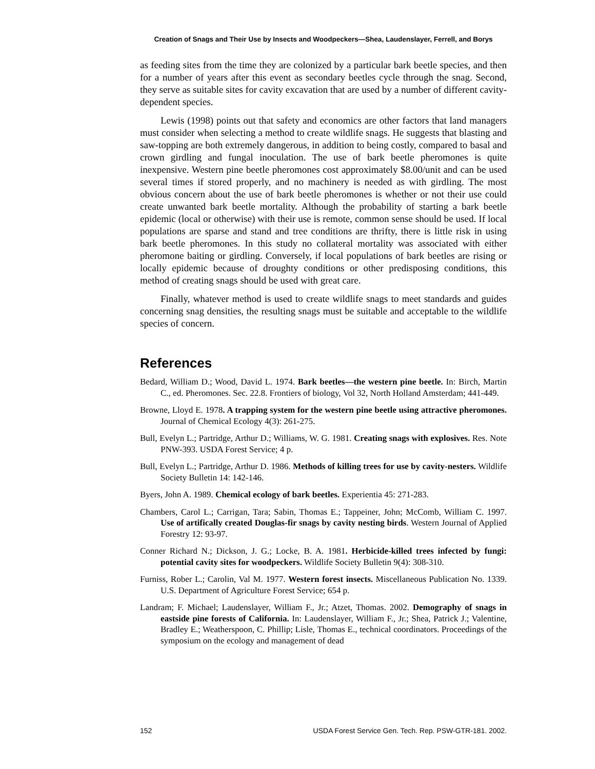Creation of Snags and Their Use by Insects and Woodpeckers—Shea, Laudenslayer, Ferrell, and Borys
as feeding sites from the time they are colonized by a particular bark beetle species, and then for a number of years after this event as secondary beetles cycle through the snag. Second, they serve as suitable sites for cavity excavation that are used by a number of different cavity-dependent species.
Lewis (1998) points out that safety and economics are other factors that land managers must consider when selecting a method to create wildlife snags. He suggests that blasting and saw-topping are both extremely dangerous, in addition to being costly, compared to basal and crown girdling and fungal inoculation. The use of bark beetle pheromones is quite inexpensive. Western pine beetle pheromones cost approximately $8.00/unit and can be used several times if stored properly, and no machinery is needed as with girdling. The most obvious concern about the use of bark beetle pheromones is whether or not their use could create unwanted bark beetle mortality. Although the probability of starting a bark beetle epidemic (local or otherwise) with their use is remote, common sense should be used. If local populations are sparse and stand and tree conditions are thrifty, there is little risk in using bark beetle pheromones. In this study no collateral mortality was associated with either pheromone baiting or girdling. Conversely, if local populations of bark beetles are rising or locally epidemic because of droughty conditions or other predisposing conditions, this method of creating snags should be used with great care.
Finally, whatever method is used to create wildlife snags to meet standards and guides concerning snag densities, the resulting snags must be suitable and acceptable to the wildlife species of concern.
References
Bedard, William D.; Wood, David L. 1974. Bark beetles—the western pine beetle. In: Birch, Martin C., ed. Pheromones. Sec. 22.8. Frontiers of biology, Vol 32, North Holland Amsterdam; 441-449.
Browne, Lloyd E. 1978. A trapping system for the western pine beetle using attractive pheromones. Journal of Chemical Ecology 4(3): 261-275.
Bull, Evelyn L.; Partridge, Arthur D.; Williams, W. G. 1981. Creating snags with explosives. Res. Note PNW-393. USDA Forest Service; 4 p.
Bull, Evelyn L.; Partridge, Arthur D. 1986. Methods of killing trees for use by cavity-nesters. Wildlife Society Bulletin 14: 142-146.
Byers, John A. 1989. Chemical ecology of bark beetles. Experientia 45: 271-283.
Chambers, Carol L.; Carrigan, Tara; Sabin, Thomas E.; Tappeiner, John; McComb, William C. 1997. Use of artifically created Douglas-fir snags by cavity nesting birds. Western Journal of Applied Forestry 12: 93-97.
Conner Richard N.; Dickson, J. G.; Locke, B. A. 1981. Herbicide-killed trees infected by fungi: potential cavity sites for woodpeckers. Wildlife Society Bulletin 9(4): 308-310.
Furniss, Rober L.; Carolin, Val M. 1977. Western forest insects. Miscellaneous Publication No. 1339. U.S. Department of Agriculture Forest Service; 654 p.
Landram; F. Michael; Laudenslayer, William F., Jr.; Atzet, Thomas. 2002. Demography of snags in eastside pine forests of California. In: Laudenslayer, William F., Jr.; Shea, Patrick J.; Valentine, Bradley E.; Weatherspoon, C. Phillip; Lisle, Thomas E., technical coordinators. Proceedings of the symposium on the ecology and management of dead
152 USDA Forest Service Gen. Tech. Rep. PSW-GTR-181. 2002.